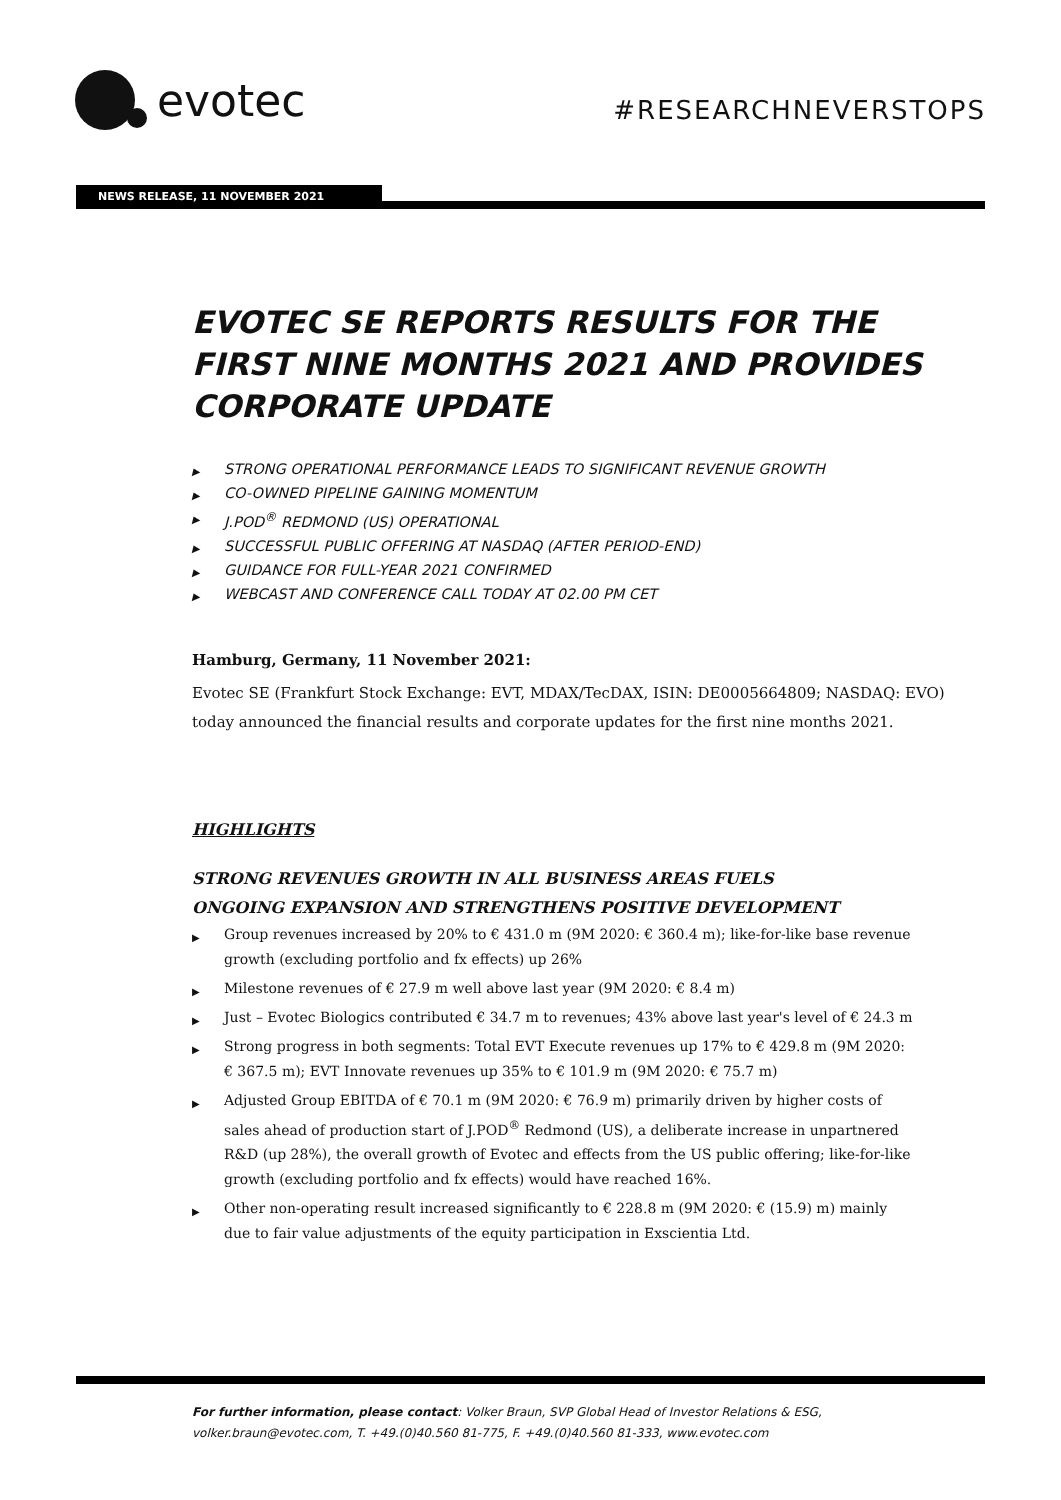evotec
#RESEARCHNEVERSTOPS
NEWS RELEASE, 11 NOVEMBER 2021
EVOTEC SE REPORTS RESULTS FOR THE FIRST NINE MONTHS 2021 AND PROVIDES CORPORATE UPDATE
▶ STRONG OPERATIONAL PERFORMANCE LEADS TO SIGNIFICANT REVENUE GROWTH
▶ CO-OWNED PIPELINE GAINING MOMENTUM
▶ J.POD<sup>®</sup> REDMOND (US) OPERATIONAL
▶ SUCCESSFUL PUBLIC OFFERING AT NASDAQ (AFTER PERIOD-END)
▶ GUIDANCE FOR FULL-YEAR 2021 CONFIRMED
▶ WEBCAST AND CONFERENCE CALL TODAY AT 02.00 PM CET
Hamburg, Germany, 11 November 2021:
Evotec SE (Frankfurt Stock Exchange: EVT, MDAX/TecDAX, ISIN: DE0005664809; NASDAQ: EVO) today announced the financial results and corporate updates for the first nine months 2021.
HIGHLIGHTS
STRONG REVENUES GROWTH IN ALL BUSINESS AREAS FUELS ONGOING EXPANSION AND STRENGTHENS POSITIVE DEVELOPMENT
▶ Group revenues increased by 20% to € 431.0 m (9M 2020: € 360.4 m); like-for-like base revenue growth (excluding portfolio and fx effects) up 26%
▶ Milestone revenues of € 27.9 m well above last year (9M 2020: € 8.4 m)
▶ Just – Evotec Biologics contributed € 34.7 m to revenues; 43% above last year's level of € 24.3 m
▶ Strong progress in both segments: Total EVT Execute revenues up 17% to € 429.8 m (9M 2020: € 367.5 m); EVT Innovate revenues up 35% to € 101.9 m (9M 2020: € 75.7 m)
▶ Adjusted Group EBITDA of € 70.1 m (9M 2020: € 76.9 m) primarily driven by higher costs of sales ahead of production start of J.POD<sup>®</sup> Redmond (US), a deliberate increase in unpartnered R&D (up 28%), the overall growth of Evotec and effects from the US public offering; like-for-like growth (excluding portfolio and fx effects) would have reached 16%.
▶ Other non-operating result increased significantly to € 228.8 m (9M 2020: € (15.9) m) mainly due to fair value adjustments of the equity participation in Exscientia Ltd.
For further information, please contact: Volker Braun, SVP Global Head of Investor Relations & ESG,
volker.braun@evotec.com, T. +49.(0)40.560 81-775, F. +49.(0)40.560 81-333, www.evotec.com